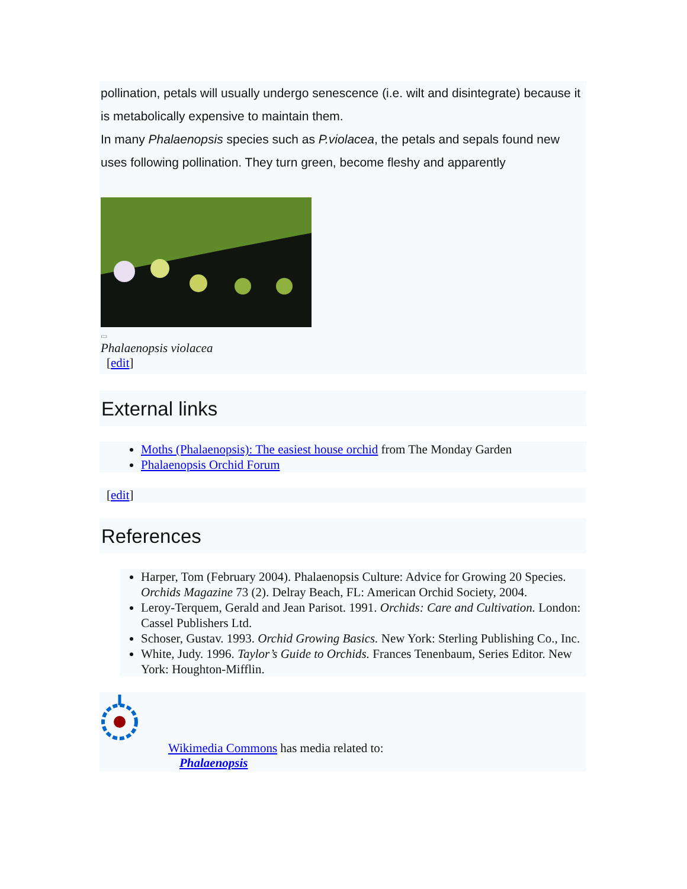pollination, petals will usually undergo senescence (i.e. wilt and disintegrate) because it is metabolically expensive to maintain them.
In many Phalaenopsis species such as P.violacea, the petals and sepals found new uses following pollination. They turn green, become fleshy and apparently
▭
Phalaenopsis violacea
[edit]
External links
Moths (Phalaenopsis): The easiest house orchid from The Monday Garden
Phalaenopsis Orchid Forum
[edit]
References
Harper, Tom (February 2004). Phalaenopsis Culture: Advice for Growing 20 Species. Orchids Magazine 73 (2). Delray Beach, FL: American Orchid Society, 2004.
Leroy-Terquem, Gerald and Jean Parisot. 1991. Orchids: Care and Cultivation. London: Cassel Publishers Ltd.
Schoser, Gustav. 1993. Orchid Growing Basics. New York: Sterling Publishing Co., Inc.
White, Judy. 1996. Taylor’s Guide to Orchids. Frances Tenenbaum, Series Editor. New York: Houghton-Mifflin.
Wikimedia Commons has media related to:
Phalaenopsis